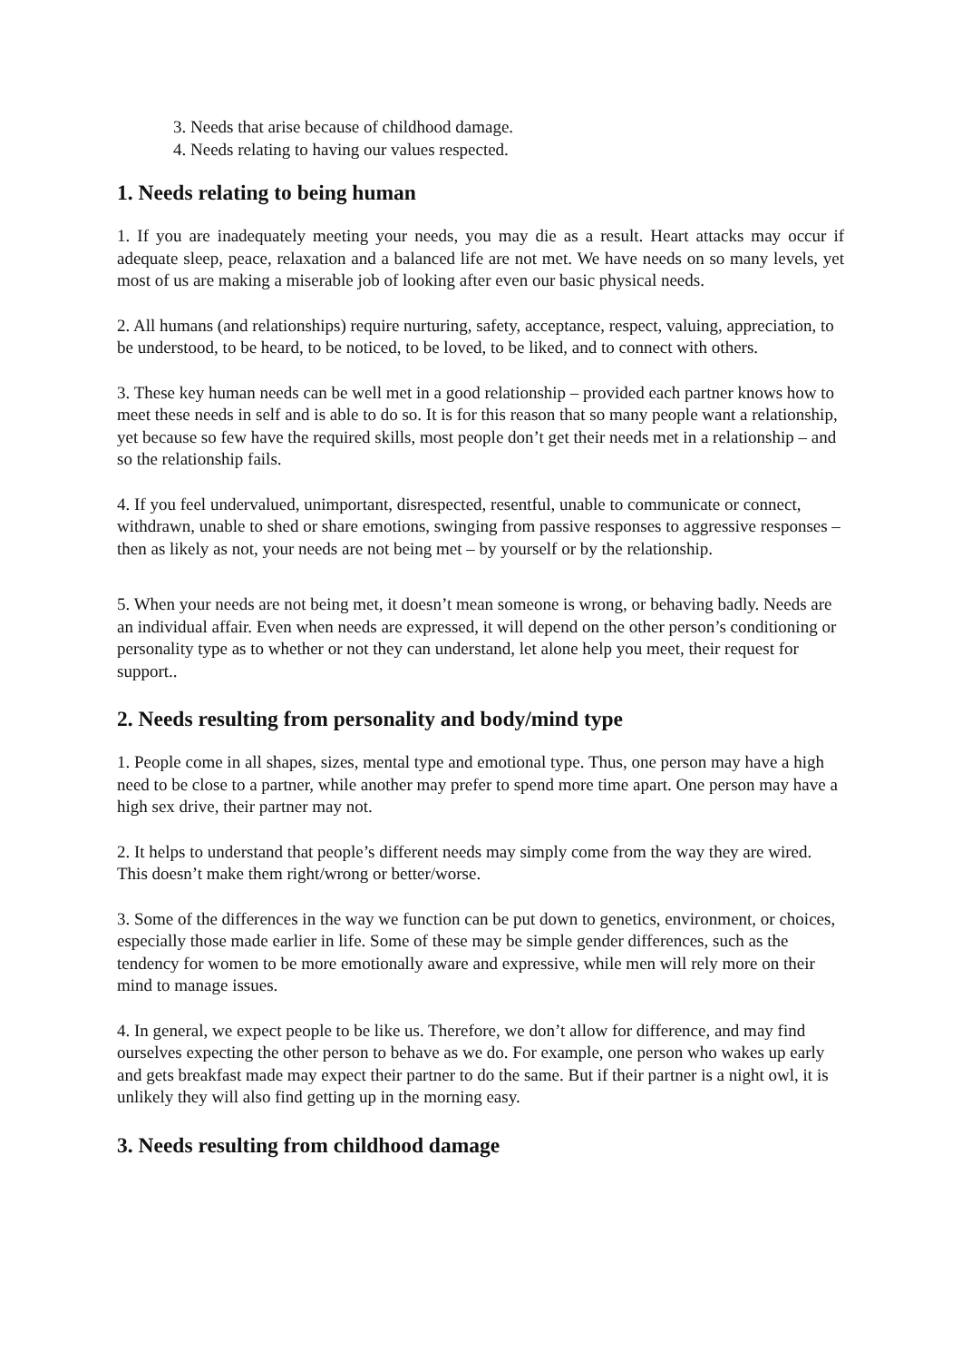3. Needs that arise because of childhood damage.
4. Needs relating to having our values respected.
1. Needs relating to being human
1. If you are inadequately meeting your needs, you may die as a result. Heart attacks may occur if adequate sleep, peace, relaxation and a balanced life are not met. We have needs on so many levels, yet most of us are making a miserable job of looking after even our basic physical needs.
2. All humans (and relationships) require nurturing, safety, acceptance, respect, valuing, appreciation, to be understood, to be heard, to be noticed, to be loved, to be liked, and to connect with others.
3. These key human needs can be well met in a good relationship – provided each partner knows how to meet these needs in self and is able to do so. It is for this reason that so many people want a relationship, yet because so few have the required skills, most people don’t get their needs met in a relationship – and so the relationship fails.
4. If you feel undervalued, unimportant, disrespected, resentful, unable to communicate or connect, withdrawn, unable to shed or share emotions, swinging from passive responses to aggressive responses – then as likely as not, your needs are not being met – by yourself or by the relationship.
5. When your needs are not being met, it doesn’t mean someone is wrong, or behaving badly. Needs are an individual affair. Even when needs are expressed, it will depend on the other person’s conditioning or personality type as to whether or not they can understand, let alone help you meet, their request for support..
2. Needs resulting from personality and body/mind type
1. People come in all shapes, sizes, mental type and emotional type. Thus, one person may have a high need to be close to a partner, while another may prefer to spend more time apart. One person may have a high sex drive, their partner may not.
2. It helps to understand that people’s different needs may simply come from the way they are wired. This doesn’t make them right/wrong or better/worse.
3. Some of the differences in the way we function can be put down to genetics, environment, or choices, especially those made earlier in life. Some of these may be simple gender differences, such as the tendency for women to be more emotionally aware and expressive, while men will rely more on their mind to manage issues.
4. In general, we expect people to be like us. Therefore, we don’t allow for difference, and may find ourselves expecting the other person to behave as we do. For example, one person who wakes up early and gets breakfast made may expect their partner to do the same. But if their partner is a night owl, it is unlikely they will also find getting up in the morning easy.
3. Needs resulting from childhood damage